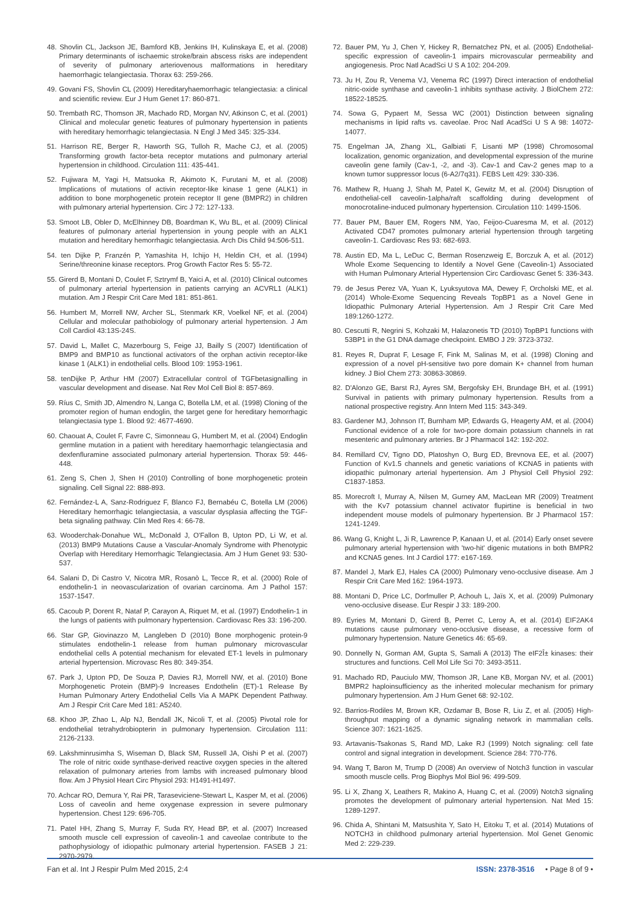48. Shovlin CL, Jackson JE, Bamford KB, Jenkins IH, Kulinskaya E, et al. (2008) Primary determinants of ischaemic stroke/brain abscess risks are independent of severity of pulmonary arteriovenous malformations in hereditary haemorrhagic telangiectasia. Thorax 63: 259-266.
49. Govani FS, Shovlin CL (2009) Hereditaryhaemorrhagic telangiectasia: a clinical and scientific review. Eur J Hum Genet 17: 860-871.
50. Trembath RC, Thomson JR, Machado RD, Morgan NV, Atkinson C, et al. (2001) Clinical and molecular genetic features of pulmonary hypertension in patients with hereditary hemorrhagic telangiectasia. N Engl J Med 345: 325-334.
51. Harrison RE, Berger R, Haworth SG, Tulloh R, Mache CJ, et al. (2005) Transforming growth factor-beta receptor mutations and pulmonary arterial hypertension in childhood. Circulation 111: 435-441.
52. Fujiwara M, Yagi H, Matsuoka R, Akimoto K, Furutani M, et al. (2008) Implications of mutations of activin receptor-like kinase 1 gene (ALK1) in addition to bone morphogenetic protein receptor II gene (BMPR2) in children with pulmonary arterial hypertension. Circ J 72: 127-133.
53. Smoot LB, Obler D, McElhinney DB, Boardman K, Wu BL, et al. (2009) Clinical features of pulmonary arterial hypertension in young people with an ALK1 mutation and hereditary hemorrhagic telangiectasia. Arch Dis Child 94:506-511.
54. ten Dijke P, Franzén P, Yamashita H, Ichijo H, Heldin CH, et al. (1994) Serine/threonine kinase receptors. Prog Growth Factor Res 5: 55-72.
55. Girerd B, Montani D, Coulet F, Sztrymf B, Yaici A, et al. (2010) Clinical outcomes of pulmonary arterial hypertension in patients carrying an ACVRL1 (ALK1) mutation. Am J Respir Crit Care Med 181: 851-861.
56. Humbert M, Morrell NW, Archer SL, Stenmark KR, Voelkel NF, et al. (2004) Cellular and molecular pathobiology of pulmonary arterial hypertension. J Am Coll Cardiol 43:13S-24S.
57. David L, Mallet C, Mazerbourg S, Feige JJ, Bailly S (2007) Identification of BMP9 and BMP10 as functional activators of the orphan activin receptor-like kinase 1 (ALK1) in endothelial cells. Blood 109: 1953-1961.
58. tenDijke P, Arthur HM (2007) Extracellular control of TGFbetasignalling in vascular development and disease. Nat Rev Mol Cell Biol 8: 857-869.
59. Ríus C, Smith JD, Almendro N, Langa C, Botella LM, et al. (1998) Cloning of the promoter region of human endoglin, the target gene for hereditary hemorrhagic telangiectasia type 1. Blood 92: 4677-4690.
60. Chaouat A, Coulet F, Favre C, Simonneau G, Humbert M, et al. (2004) Endoglin germline mutation in a patient with hereditary haemorrhagic telangiectasia and dexfenfluramine associated pulmonary arterial hypertension. Thorax 59: 446-448.
61. Zeng S, Chen J, Shen H (2010) Controlling of bone morphogenetic protein signaling. Cell Signal 22: 888-893.
62. Fernández-L A, Sanz-Rodriguez F, Blanco FJ, Bernabéu C, Botella LM (2006) Hereditary hemorrhagic telangiectasia, a vascular dysplasia affecting the TGF-beta signaling pathway. Clin Med Res 4: 66-78.
63. Wooderchak-Donahue WL, McDonald J, O'Fallon B, Upton PD, Li W, et al. (2013) BMP9 Mutations Cause a Vascular-Anomaly Syndrome with Phenotypic Overlap with Hereditary Hemorrhagic Telangiectasia. Am J Hum Genet 93: 530-537.
64. Salani D, Di Castro V, Nicotra MR, Rosanò L, Tecce R, et al. (2000) Role of endothelin-1 in neovascularization of ovarian carcinoma. Am J Pathol 157: 1537-1547.
65. Cacoub P, Dorent R, Nataf P, Carayon A, Riquet M, et al. (1997) Endothelin-1 in the lungs of patients with pulmonary hypertension. Cardiovasc Res 33: 196-200.
66. Star GP, Giovinazzo M, Langleben D (2010) Bone morphogenic protein-9 stimulates endothelin-1 release from human pulmonary microvascular endothelial cells A potential mechanism for elevated ET-1 levels in pulmonary arterial hypertension. Microvasc Res 80: 349-354.
67. Park J, Upton PD, De Souza P, Davies RJ, Morrell NW, et al. (2010) Bone Morphogenetic Protein (BMP)-9 Increases Endothelin (ET)-1 Release By Human Pulmonary Artery Endothelial Cells Via A MAPK Dependent Pathway. Am J Respir Crit Care Med 181: A5240.
68. Khoo JP, Zhao L, Alp NJ, Bendall JK, Nicoli T, et al. (2005) Pivotal role for endothelial tetrahydrobiopterin in pulmonary hypertension. Circulation 111: 2126-2133.
69. Lakshminrusimha S, Wiseman D, Black SM, Russell JA, Oishi P et al. (2007) The role of nitric oxide synthase-derived reactive oxygen species in the altered relaxation of pulmonary arteries from lambs with increased pulmonary blood flow. Am J Physiol Heart Circ Physiol 293: H1491-H1497.
70. Achcar RO, Demura Y, Rai PR, Taraseviciene-Stewart L, Kasper M, et al. (2006) Loss of caveolin and heme oxygenase expression in severe pulmonary hypertension. Chest 129: 696-705.
71. Patel HH, Zhang S, Murray F, Suda RY, Head BP, et al. (2007) Increased smooth muscle cell expression of caveolin-1 and caveolae contribute to the pathophysiology of idiopathic pulmonary arterial hypertension. FASEB J 21: 2970-2979.
72. Bauer PM, Yu J, Chen Y, Hickey R, Bernatchez PN, et al. (2005) Endothelial-specific expression of caveolin-1 impairs microvascular permeability and angiogenesis. Proc Natl AcadSci U S A 102: 204-209.
73. Ju H, Zou R, Venema VJ, Venema RC (1997) Direct interaction of endothelial nitric-oxide synthase and caveolin-1 inhibits synthase activity. J BiolChem 272: 18522-18525.
74. Sowa G, Pypaert M, Sessa WC (2001) Distinction between signaling mechanisms in lipid rafts vs. caveolae. Proc Natl AcadSci U S A 98: 14072-14077.
75. Engelman JA, Zhang XL, Galbiati F, Lisanti MP (1998) Chromosomal localization, genomic organization, and developmental expression of the murine caveolin gene family (Cav-1, -2, and -3). Cav-1 and Cav-2 genes map to a known tumor suppressor locus (6-A2/7q31). FEBS Lett 429: 330-336.
76. Mathew R, Huang J, Shah M, Patel K, Gewitz M, et al. (2004) Disruption of endothelial-cell caveolin-1alpha/raft scaffolding during development of monocrotaline-induced pulmonary hypertension. Circulation 110: 1499-1506.
77. Bauer PM, Bauer EM, Rogers NM, Yao, Feijoo-Cuaresma M, et al. (2012) Activated CD47 promotes pulmonary arterial hypertension through targeting caveolin-1. Cardiovasc Res 93: 682-693.
78. Austin ED, Ma L, LeDuc C, Berman Rosenzweig E, Borczuk A, et al. (2012) Whole Exome Sequencing to Identify a Novel Gene (Caveolin-1) Associated with Human Pulmonary Arterial Hypertension Circ Cardiovasc Genet 5: 336-343.
79. de Jesus Perez VA, Yuan K, Lyuksyutova MA, Dewey F, Orcholski ME, et al. (2014) Whole-Exome Sequencing Reveals TopBP1 as a Novel Gene in Idiopathic Pulmonary Arterial Hypertension. Am J Respir Crit Care Med 189:1260-1272.
80. Cescutti R, Negrini S, Kohzaki M, Halazonetis TD (2010) TopBP1 functions with 53BP1 in the G1 DNA damage checkpoint. EMBO J 29: 3723-3732.
81. Reyes R, Duprat F, Lesage F, Fink M, Salinas M, et al. (1998) Cloning and expression of a novel pH-sensitive two pore domain K+ channel from human kidney. J Biol Chem 273: 30863-30869.
82. D'Alonzo GE, Barst RJ, Ayres SM, Bergofsky EH, Brundage BH, et al. (1991) Survival in patients with primary pulmonary hypertension. Results from a national prospective registry. Ann Intern Med 115: 343-349.
83. Gardener MJ, Johnson IT, Burnham MP, Edwards G, Heagerty AM, et al. (2004) Functional evidence of a role for two-pore domain potassium channels in rat mesenteric and pulmonary arteries. Br J Pharmacol 142: 192-202.
84. Remillard CV, Tigno DD, Platoshyn O, Burg ED, Brevnova EE, et al. (2007) Function of Kv1.5 channels and genetic variations of KCNA5 in patients with idiopathic pulmonary arterial hypertension. Am J Physiol Cell Physiol 292: C1837-1853.
85. Morecroft I, Murray A, Nilsen M, Gurney AM, MacLean MR (2009) Treatment with the Kv7 potassium channel activator flupirtine is beneficial in two independent mouse models of pulmonary hypertension. Br J Pharmacol 157: 1241-1249.
86. Wang G, Knight L, Ji R, Lawrence P, Kanaan U, et al. (2014) Early onset severe pulmonary arterial hypertension with 'two-hit' digenic mutations in both BMPR2 and KCNA5 genes. Int J Cardiol 177: e167-169.
87. Mandel J, Mark EJ, Hales CA (2000) Pulmonary veno-occlusive disease. Am J Respir Crit Care Med 162: 1964-1973.
88. Montani D, Price LC, Dorfmuller P, Achouh L, Jaïs X, et al. (2009) Pulmonary veno-occlusive disease. Eur Respir J 33: 189-200.
89. Eyries M, Montani D, Girerd B, Perret C, Leroy A, et al. (2014) EIF2AK4 mutations cause pulmonary veno-occlusive disease, a recessive form of pulmonary hypertension. Nature Genetics 46: 65-69.
90. Donnelly N, Gorman AM, Gupta S, Samali A (2013) The eIF2Î± kinases: their structures and functions. Cell Mol Life Sci 70: 3493-3511.
91. Machado RD, Pauciulo MW, Thomson JR, Lane KB, Morgan NV, et al. (2001) BMPR2 haploinsufficiency as the inherited molecular mechanism for primary pulmonary hypertension. Am J Hum Genet 68: 92-102.
92. Barrios-Rodiles M, Brown KR, Ozdamar B, Bose R, Liu Z, et al. (2005) High-throughput mapping of a dynamic signaling network in mammalian cells. Science 307: 1621-1625.
93. Artavanis-Tsakonas S, Rand MD, Lake RJ (1999) Notch signaling: cell fate control and signal integration in development. Science 284: 770-776.
94. Wang T, Baron M, Trump D (2008) An overview of Notch3 function in vascular smooth muscle cells. Prog Biophys Mol Biol 96: 499-509.
95. Li X, Zhang X, Leathers R, Makino A, Huang C, et al. (2009) Notch3 signaling promotes the development of pulmonary arterial hypertension. Nat Med 15: 1289-1297.
96. Chida A, Shintani M, Matsushita Y, Sato H, Eitoku T, et al. (2014) Mutations of NOTCH3 in childhood pulmonary arterial hypertension. Mol Genet Genomic Med 2: 229-239.
Fan et al. Int J Respir Pulm Med 2015, 2:4 ISSN: 2378-3516 • Page 8 of 9 •